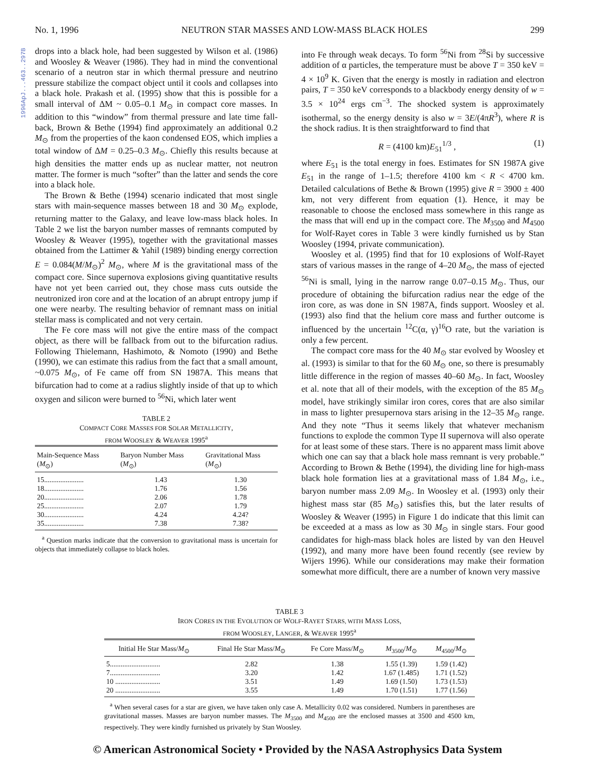1996ApJ...463..297B
No. 1, 1996 NEUTRON STAR MASSES AND LOW-MASS BLACK HOLES 299
drops into a black hole, had been suggested by Wilson et al. (1986) and Woosley & Weaver (1986). They had in mind the conventional scenario of a neutron star in which thermal pressure and neutrino pressure stabilize the compact object until it cools and collapses into a black hole. Prakash et al. (1995) show that this is possible for a small interval of ΔM ~ 0.05–0.1 M<sub>⊙</sub> in compact core masses. In addition to this “window” from thermal pressure and late time fall-back, Brown & Bethe (1994) find approximately an additional 0.2 M<sub>⊙</sub> from the properties of the kaon condensed EOS, which implies a total window of ΔM = 0.25–0.3 M<sub>⊙</sub>. Chiefly this results because at high densities the matter ends up as nuclear matter, not neutron matter. The former is much “softer” than the latter and sends the core into a black hole.
The Brown & Bethe (1994) scenario indicated that most single stars with main-sequence masses between 18 and 30 M<sub>⊙</sub> explode, returning matter to the Galaxy, and leave low-mass black holes. In Table 2 we list the baryon number masses of remnants computed by Woosley & Weaver (1995), together with the gravitational masses obtained from the Lattimer & Yahil (1989) binding energy correction E = 0.084(M/M<sub>⊙</sub>)<sup>2</sup> M<sub>⊙</sub>, where M is the gravitational mass of the compact core. Since supernova explosions giving quantitative results have not yet been carried out, they chose mass cuts outside the neutronized iron core and at the location of an abrupt entropy jump if one were nearby. The resulting behavior of remnant mass on initial stellar mass is complicated and not very certain.
The Fe core mass will not give the entire mass of the compact object, as there will be fallback from out to the bifurcation radius. Following Thielemann, Hashimoto, & Nomoto (1990) and Bethe (1990), we can estimate this radius from the fact that a small amount, ~0.075 M<sub>⊙</sub>, of Fe came off from SN 1987A. This means that bifurcation had to come at a radius slightly inside of that up to which oxygen and silicon were burned to <sup>56</sup>Ni, which later went
TABLE 2
COMPACT CORE MASSES FOR SOLAR METALLICITY,
FROM WOOSLEY & WEAVER 1995<sup>a</sup>
| Main-Sequence Mass ( M<sub>⊙</sub>) | Baryon Number Mass ( M<sub>⊙</sub>) | Gravitational Mass ( M<sub>⊙</sub>) |
| --- | --- | --- |
| 15...................... | 1.43 | 1.30 |
| 18...................... | 1.76 | 1.56 |
| 20...................... | 2.06 | 1.78 |
| 25...................... | 2.07 | 1.79 |
| 30...................... | 4.24 | 4.24? |
| 35...................... | 7.38 | 7.38? |
<sup>a</sup> Question marks indicate that the conversion to gravitational mass is uncertain for objects that immediately collapse to black holes.
into Fe through weak decays. To form <sup>56</sup>Ni from <sup>28</sup>Si by successive addition of α particles, the temperature must be above T = 350 keV = 4 × 10<sup>9</sup> K. Given that the energy is mostly in radiation and electron pairs, T = 350 keV corresponds to a blackbody energy density of w = 3.5 × 10<sup>24</sup> ergs cm<sup>−3</sup>. The shocked system is approximately isothermal, so the energy density is also w = 3E/(4πR<sup>3</sup>), where R is the shock radius. It is then straightforward to find that
R = (4100 km)E<sub>51</sub><sup>1/3</sup> , (1)
where E<sub>51</sub> is the total energy in foes. Estimates for SN 1987A give E<sub>51</sub> in the range of 1–1.5; therefore 4100 km < R < 4700 km. Detailed calculations of Bethe & Brown (1995) give R = 3900 ± 400 km, not very different from equation (1). Hence, it may be reasonable to choose the enclosed mass somewhere in this range as the mass that will end up in the compact core. The M<sub>3500</sub> and M<sub>4500</sub> for Wolf-Rayet cores in Table 3 were kindly furnished us by Stan Woosley (1994, private communication).
Woosley et al. (1995) find that for 10 explosions of Wolf-Rayet stars of various masses in the range of 4–20 M<sub>⊙</sub>, the mass of ejected <sup>56</sup>Ni is small, lying in the narrow range 0.07–0.15 M<sub>⊙</sub>. Thus, our procedure of obtaining the bifurcation radius near the edge of the iron core, as was done in SN 1987A, finds support. Woosley et al. (1993) also find that the helium core mass and further outcome is influenced by the uncertain <sup>12</sup>C(α, γ)<sup>16</sup>O rate, but the variation is only a few percent.
The compact core mass for the 40 M<sub>⊙</sub> star evolved by Woosley et al. (1993) is similar to that for the 60 M<sub>⊙</sub> one, so there is presumably little difference in the region of masses 40–60 M<sub>⊙</sub>. In fact, Woosley et al. note that all of their models, with the exception of the 85 M<sub>⊙</sub> model, have strikingly similar iron cores, cores that are also similar in mass to lighter presupernova stars arising in the 12–35 M<sub>⊙</sub> range. And they note “Thus it seems likely that whatever mechanism functions to explode the common Type II supernova will also operate for at least some of these stars. There is no apparent mass limit above which one can say that a black hole mass remnant is very probable.” According to Brown & Bethe (1994), the dividing line for high-mass black hole formation lies at a gravitational mass of 1.84 M<sub>⊙</sub>, i.e., baryon number mass 2.09 M<sub>⊙</sub>. In Woosley et al. (1993) only their highest mass star (85 M<sub>⊙</sub>) satisfies this, but the later results of Woosley & Weaver (1995) in Figure 1 do indicate that this limit can be exceeded at a mass as low as 30 M<sub>⊙</sub> in single stars. Four good candidates for high-mass black holes are listed by van den Heuvel (1992), and many more have been found recently (see review by Wijers 1996). While our considerations may make their formation somewhat more difficult, there are a number of known very massive
TABLE 3
IRON CORES IN THE EVOLUTION OF WOLF-RAYET STARS, WITH MASS LOSS,
FROM WOOSLEY, LANGER, & WEAVER 1995<sup>a</sup>
| Initial He Star Mass/ M<sub>⊙</sub> | Final He Star Mass/ M<sub>⊙</sub> | Fe Core Mass/ M<sub>⊙</sub> | M<sub>3500</sub>/ M<sub>⊙</sub> | M<sub>4500</sub>/ M<sub>⊙</sub> |
| --- | --- | --- | --- | --- |
| 5............................ | 2.82 | 1.38 | 1.55 (1.39) | 1.59 (1.42) |
| 7............................ | 3.20 | 1.42 | 1.67 (1.485) | 1.71 (1.52) |
| 10 ......................... | 3.51 | 1.49 | 1.69 (1.50) | 1.73 (1.53) |
| 20 ......................... | 3.55 | 1.49 | 1.70 (1.51) | 1.77 (1.56) |
<sup>a</sup> When several cases for a star are given, we have taken only case A. Metallicity 0.02 was considered. Numbers in parentheses are gravitational masses. Masses are baryon number masses. The M<sub>3500</sub> and M<sub>4500</sub> are the enclosed masses at 3500 and 4500 km, respectively. They were kindly furnished us privately by Stan Woosley.
© American Astronomical Society • Provided by the NASA Astrophysics Data System